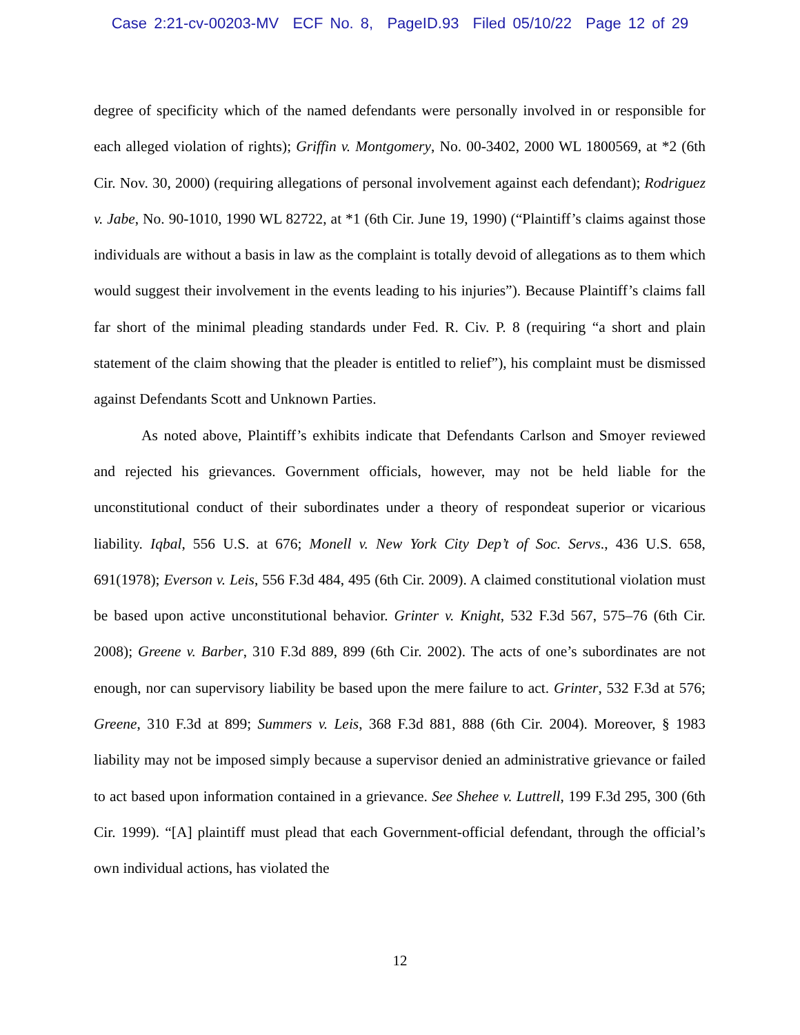Case 2:21-cv-00203-MV ECF No. 8, PageID.93 Filed 05/10/22 Page 12 of 29
degree of specificity which of the named defendants were personally involved in or responsible for each alleged violation of rights); Griffin v. Montgomery, No. 00-3402, 2000 WL 1800569, at *2 (6th Cir. Nov. 30, 2000) (requiring allegations of personal involvement against each defendant); Rodriguez v. Jabe, No. 90-1010, 1990 WL 82722, at *1 (6th Cir. June 19, 1990) (“Plaintiff’s claims against those individuals are without a basis in law as the complaint is totally devoid of allegations as to them which would suggest their involvement in the events leading to his injuries”). Because Plaintiff’s claims fall far short of the minimal pleading standards under Fed. R. Civ. P. 8 (requiring “a short and plain statement of the claim showing that the pleader is entitled to relief”), his complaint must be dismissed against Defendants Scott and Unknown Parties.
As noted above, Plaintiff’s exhibits indicate that Defendants Carlson and Smoyer reviewed and rejected his grievances. Government officials, however, may not be held liable for the unconstitutional conduct of their subordinates under a theory of respondeat superior or vicarious liability. Iqbal, 556 U.S. at 676; Monell v. New York City Dep’t of Soc. Servs., 436 U.S. 658, 691(1978); Everson v. Leis, 556 F.3d 484, 495 (6th Cir. 2009). A claimed constitutional violation must be based upon active unconstitutional behavior. Grinter v. Knight, 532 F.3d 567, 575–76 (6th Cir. 2008); Greene v. Barber, 310 F.3d 889, 899 (6th Cir. 2002). The acts of one’s subordinates are not enough, nor can supervisory liability be based upon the mere failure to act. Grinter, 532 F.3d at 576; Greene, 310 F.3d at 899; Summers v. Leis, 368 F.3d 881, 888 (6th Cir. 2004). Moreover, § 1983 liability may not be imposed simply because a supervisor denied an administrative grievance or failed to act based upon information contained in a grievance. See Shehee v. Luttrell, 199 F.3d 295, 300 (6th Cir. 1999). “[A] plaintiff must plead that each Government-official defendant, through the official’s own individual actions, has violated the
12